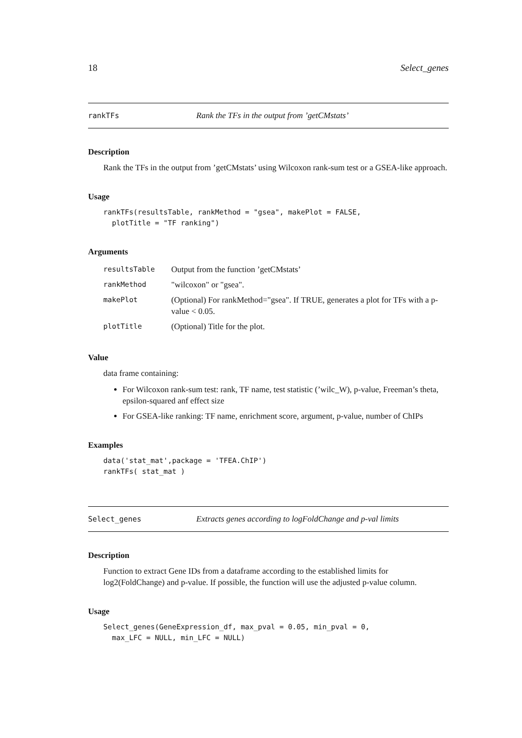18 Select_genes
rankTFs Rank the TFs in the output from ’getCMstats’
Description
Rank the TFs in the output from ’getCMstats’ using Wilcoxon rank-sum test or a GSEA-like approach.
Usage
rankTFs(resultsTable, rankMethod = "gsea", makePlot = FALSE,
  plotTitle = "TF ranking")
Arguments
| resultsTable | Output from the function ’getCMstats’ |
| rankMethod | "wilcoxon" or "gsea". |
| makePlot | (Optional) For rankMethod="gsea". If TRUE, generates a plot for TFs with a p-value < 0.05. |
| plotTitle | (Optional) Title for the plot. |
Value
data frame containing:
For Wilcoxon rank-sum test: rank, TF name, test statistic (’wilc_W), p-value, Freeman’s theta, epsilon-squared anf effect size
For GSEA-like ranking: TF name, enrichment score, argument, p-value, number of ChIPs
Examples
data('stat_mat',package = 'TFEA.ChIP')
rankTFs( stat_mat )
Select_genes Extracts genes according to logFoldChange and p-val limits
Description
Function to extract Gene IDs from a dataframe according to the established limits for log2(FoldChange) and p-value. If possible, the function will use the adjusted p-value column.
Usage
Select_genes(GeneExpression_df, max_pval = 0.05, min_pval = 0,
  max_LFC = NULL, min_LFC = NULL)